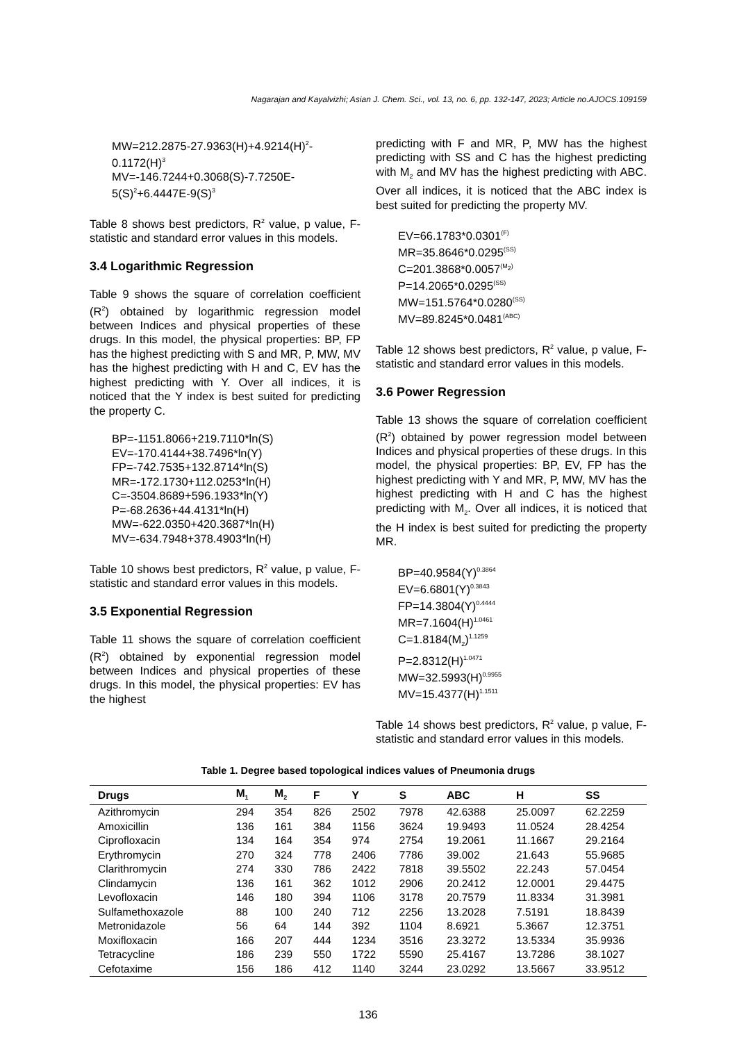Nagarajan and Kayalvizhi; Asian J. Chem. Sci., vol. 13, no. 6, pp. 132-147, 2023; Article no.AJOCS.109159
MW=212.2875-27.9363(H)+4.9214(H)<sup>2</sup>-0.1172(H)<sup>3</sup>
MV=-146.7244+0.3068(S)-7.7250E-5(S)<sup>2</sup>+6.4447E-9(S)<sup>3</sup>
Table 8 shows best predictors, R<sup>2</sup> value, p value, F-statistic and standard error values in this models.
3.4 Logarithmic Regression
Table 9 shows the square of correlation coefficient (R<sup>2</sup>) obtained by logarithmic regression model between Indices and physical properties of these drugs. In this model, the physical properties: BP, FP has the highest predicting with S and MR, P, MW, MV has the highest predicting with H and C, EV has the highest predicting with Y. Over all indices, it is noticed that the Y index is best suited for predicting the property C.
BP=-1151.8066+219.7110*ln(S)
EV=-170.4144+38.7496*ln(Y)
FP=-742.7535+132.8714*ln(S)
MR=-172.1730+112.0253*ln(H)
C=-3504.8689+596.1933*ln(Y)
P=-68.2636+44.4131*ln(H)
MW=-622.0350+420.3687*ln(H)
MV=-634.7948+378.4903*ln(H)
Table 10 shows best predictors, R<sup>2</sup> value, p value, F-statistic and standard error values in this models.
3.5 Exponential Regression
Table 11 shows the square of correlation coefficient (R<sup>2</sup>) obtained by exponential regression model between Indices and physical properties of these drugs. In this model, the physical properties: EV has the highest
predicting with F and MR, P, MW has the highest predicting with SS and C has the highest predicting with M<sub>2</sub> and MV has the highest predicting with ABC. Over all indices, it is noticed that the ABC index is best suited for predicting the property MV.
EV=66.1783*0.0301<sup>(F)</sup>
MR=35.8646*0.0295<sup>(SS)</sup>
C=201.3868*0.0057<sup>(M<sub>2</sub>)</sup>
P=14.2065*0.0295<sup>(SS)</sup>
MW=151.5764*0.0280<sup>(SS)</sup>
MV=89.8245*0.0481<sup>(ABC)</sup>
Table 12 shows best predictors, R<sup>2</sup> value, p value, F-statistic and standard error values in this models.
3.6 Power Regression
Table 13 shows the square of correlation coefficient (R<sup>2</sup>) obtained by power regression model between Indices and physical properties of these drugs. In this model, the physical properties: BP, EV, FP has the highest predicting with Y and MR, P, MW, MV has the highest predicting with H and C has the highest predicting with M<sub>2</sub>. Over all indices, it is noticed that the H index is best suited for predicting the property MR.
BP=40.9584(Y)<sup>0.3864</sup>
EV=6.6801(Y)<sup>0.3843</sup>
FP=14.3804(Y)<sup>0.4444</sup>
MR=7.1604(H)<sup>1.0461</sup>
C=1.8184(M<sub>2</sub>)<sup>1.1259</sup>
P=2.8312(H)<sup>1.0471</sup>
MW=32.5993(H)<sup>0.9955</sup>
MV=15.4377(H)<sup>1.1511</sup>
Table 14 shows best predictors, R<sup>2</sup> value, p value, F-statistic and standard error values in this models.
Table 1. Degree based topological indices values of Pneumonia drugs
| Drugs | M<sub>1</sub> | M<sub>2</sub> | F | Y | S | ABC | H | SS |
| --- | --- | --- | --- | --- | --- | --- | --- | --- |
| Azithromycin | 294 | 354 | 826 | 2502 | 7978 | 42.6388 | 25.0097 | 62.2259 |
| Amoxicillin | 136 | 161 | 384 | 1156 | 3624 | 19.9493 | 11.0524 | 28.4254 |
| Ciprofloxacin | 134 | 164 | 354 | 974 | 2754 | 19.2061 | 11.1667 | 29.2164 |
| Erythromycin | 270 | 324 | 778 | 2406 | 7786 | 39.002 | 21.643 | 55.9685 |
| Clarithromycin | 274 | 330 | 786 | 2422 | 7818 | 39.5502 | 22.243 | 57.0454 |
| Clindamycin | 136 | 161 | 362 | 1012 | 2906 | 20.2412 | 12.0001 | 29.4475 |
| Levofloxacin | 146 | 180 | 394 | 1106 | 3178 | 20.7579 | 11.8334 | 31.3981 |
| Sulfamethoxazole | 88 | 100 | 240 | 712 | 2256 | 13.2028 | 7.5191 | 18.8439 |
| Metronidazole | 56 | 64 | 144 | 392 | 1104 | 8.6921 | 5.3667 | 12.3751 |
| Moxifloxacin | 166 | 207 | 444 | 1234 | 3516 | 23.3272 | 13.5334 | 35.9936 |
| Tetracycline | 186 | 239 | 550 | 1722 | 5590 | 25.4167 | 13.7286 | 38.1027 |
| Cefotaxime | 156 | 186 | 412 | 1140 | 3244 | 23.0292 | 13.5667 | 33.9512 |
136